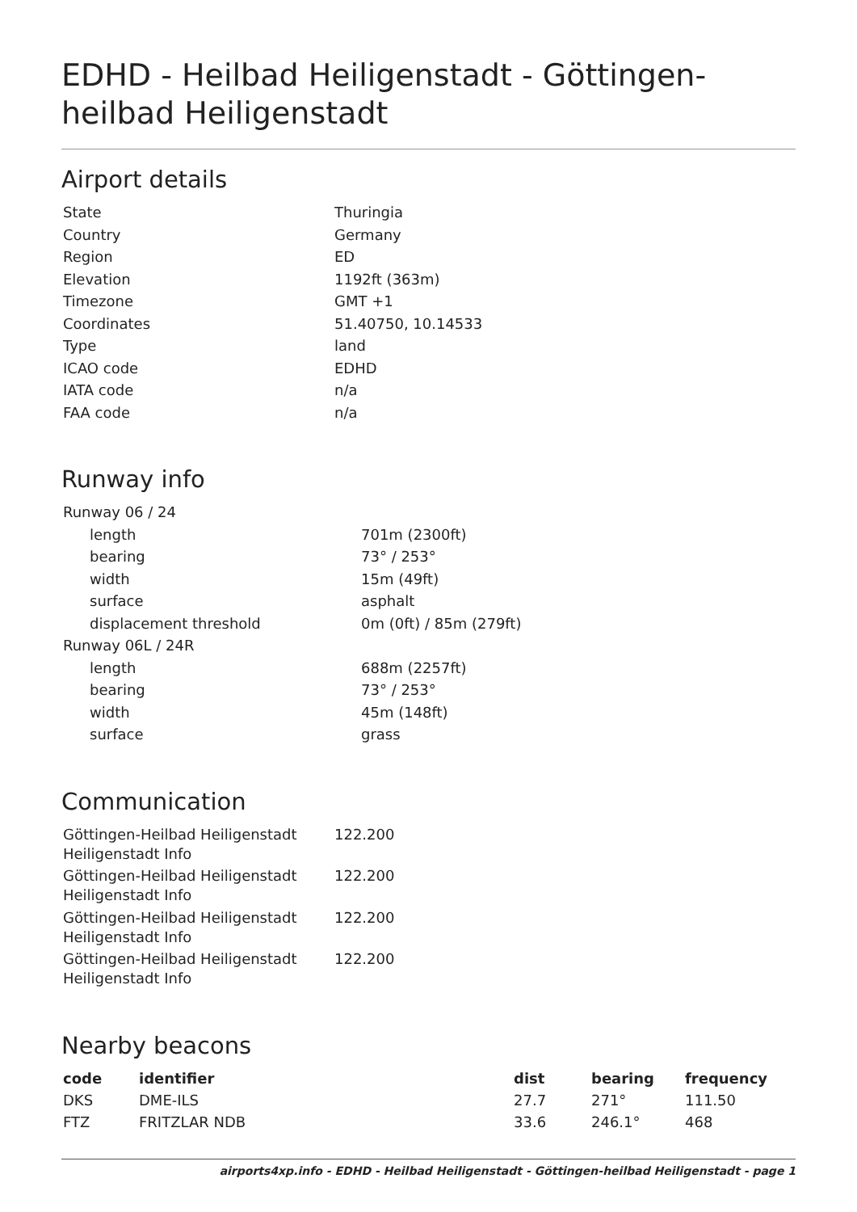EDHD - Heilbad Heiligenstadt - Göttingen-heilbad Heiligenstadt
Airport details
| State | Thuringia |
| Country | Germany |
| Region | ED |
| Elevation | 1192ft (363m) |
| Timezone | GMT +1 |
| Coordinates | 51.40750, 10.14533 |
| Type | land |
| ICAO code | EDHD |
| IATA code | n/a |
| FAA code | n/a |
Runway info
| Runway 06 / 24 | |
| length | 701m (2300ft) |
| bearing | 73° / 253° |
| width | 15m (49ft) |
| surface | asphalt |
| displacement threshold | 0m (0ft) / 85m (279ft) |
| Runway 06L / 24R | |
| length | 688m (2257ft) |
| bearing | 73° / 253° |
| width | 45m (148ft) |
| surface | grass |
Communication
| Göttingen-Heilbad Heiligenstadt Heiligenstadt Info | 122.200 |
| Göttingen-Heilbad Heiligenstadt Heiligenstadt Info | 122.200 |
| Göttingen-Heilbad Heiligenstadt Heiligenstadt Info | 122.200 |
| Göttingen-Heilbad Heiligenstadt Heiligenstadt Info | 122.200 |
Nearby beacons
| code | identifier | dist | bearing | frequency |
| --- | --- | --- | --- | --- |
| DKS | DME-ILS | 27.7 | 271° | 111.50 |
| FTZ | FRITZLAR NDB | 33.6 | 246.1° | 468 |
airports4xp.info - EDHD - Heilbad Heiligenstadt - Göttingen-heilbad Heiligenstadt - page 1